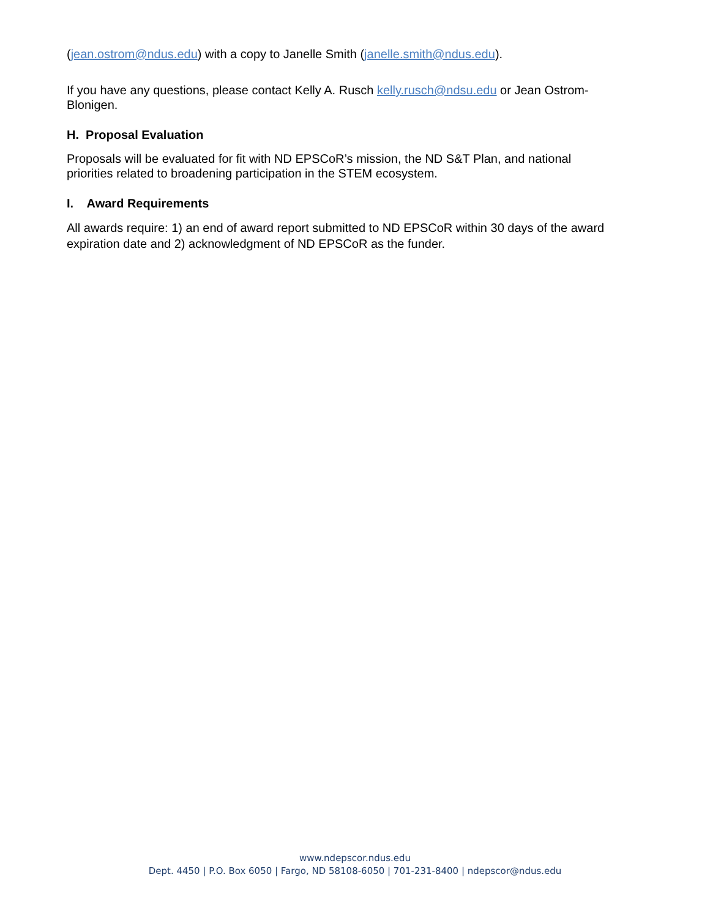(jean.ostrom@ndus.edu) with a copy to Janelle Smith (janelle.smith@ndus.edu).
If you have any questions, please contact Kelly A. Rusch kelly.rusch@ndsu.edu or Jean Ostrom-Blonigen.
H. Proposal Evaluation
Proposals will be evaluated for fit with ND EPSCoR’s mission, the ND S&T Plan, and national priorities related to broadening participation in the STEM ecosystem.
I. Award Requirements
All awards require: 1) an end of award report submitted to ND EPSCoR within 30 days of the award expiration date and 2) acknowledgment of ND EPSCoR as the funder.
www.ndepscor.ndus.edu
Dept. 4450 | P.O. Box 6050 | Fargo, ND 58108-6050 | 701-231-8400 | ndepscor@ndus.edu